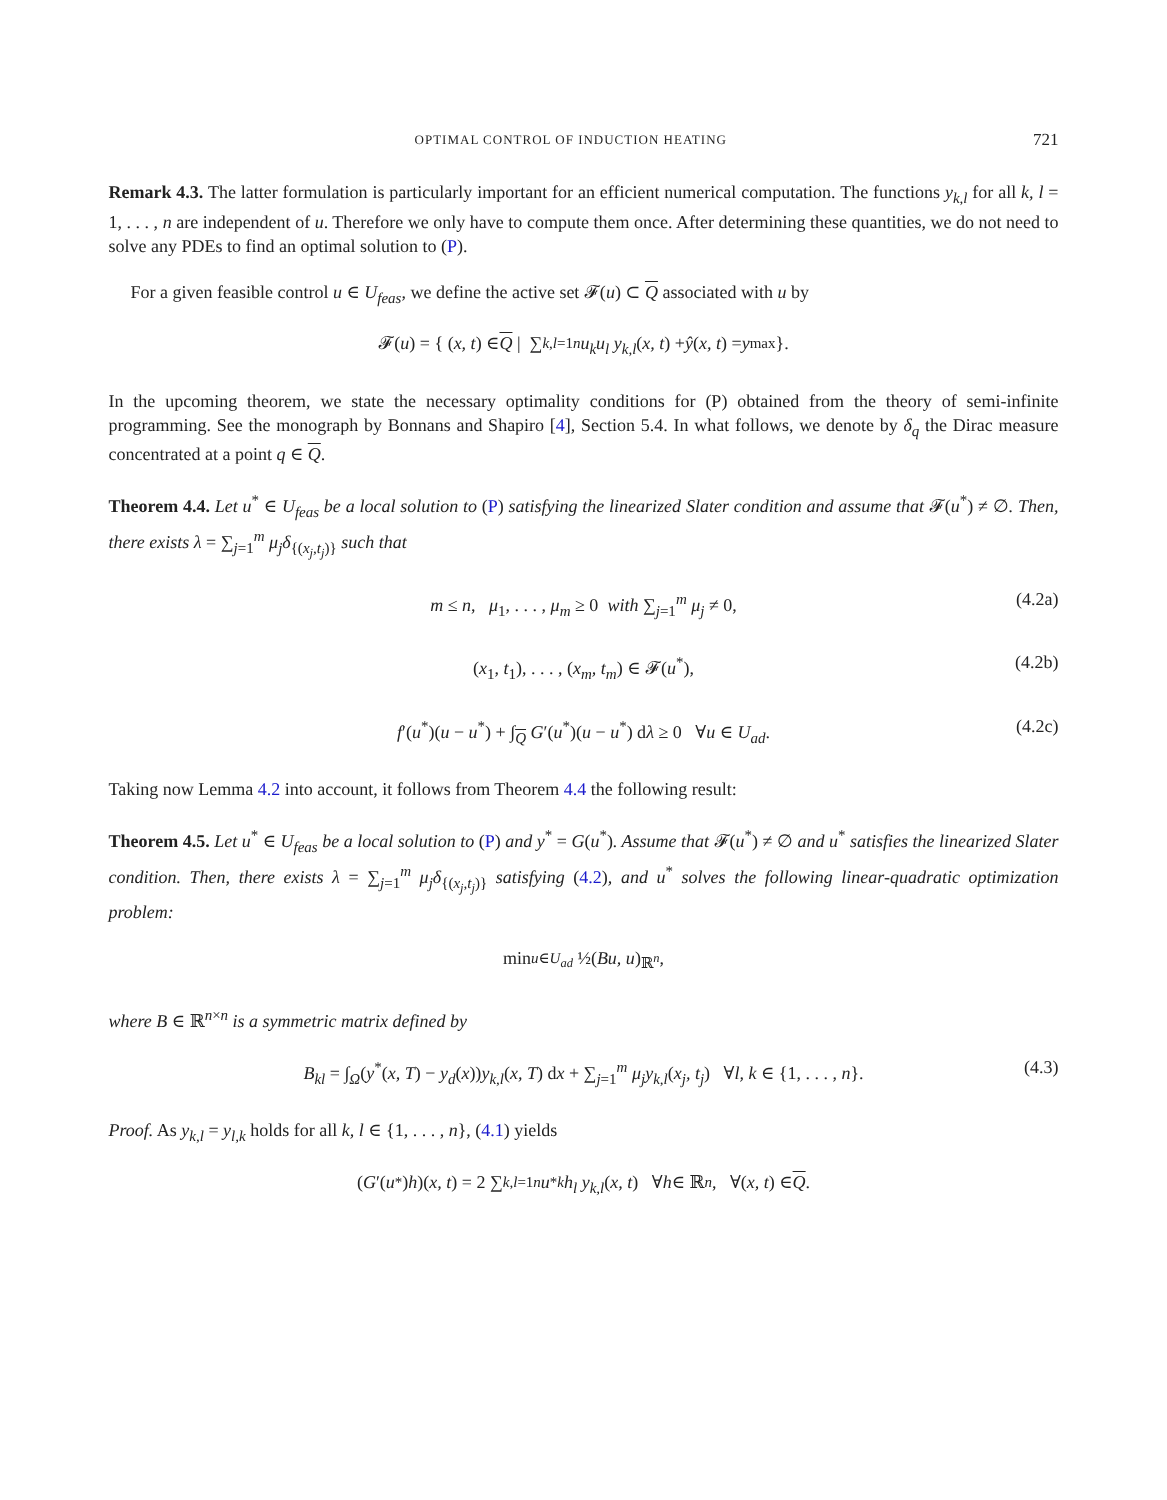OPTIMAL CONTROL OF INDUCTION HEATING 721
Remark 4.3. The latter formulation is particularly important for an efficient numerical computation. The functions y<sub>k,l</sub> for all k, l = 1, . . . , n are independent of u. Therefore we only have to compute them once. After determining these quantities, we do not need to solve any PDEs to find an optimal solution to (P).
For a given feasible control u ∈ U<sub>feas</sub>, we define the active set 𝓕(u) ⊂ Q associated with u by
𝓕(u) = { (x, t) ∈ Q | ∑<sub>k,l=1</sub><sup>n</sup> u<sub>k</sub>u<sub>l</sub> y<sub>k,l</sub> (x, t) + ŷ (x, t) = y<sub>max</sub> }.
In the upcoming theorem, we state the necessary optimality conditions for (P) obtained from the theory of semi-infinite programming. See the monograph by Bonnans and Shapiro [4], Section 5.4. In what follows, we denote by δ<sub>q</sub> the Dirac measure concentrated at a point q ∈ Q.
Theorem 4.4. Let u<sup>*</sup> ∈ U<sub>feas</sub> be a local solution to (P) satisfying the linearized Slater condition and assume that 𝓕(u<sup>*</sup>) ≠ ∅. Then, there exists λ = ∑<sub>j=1</sub><sup>m</sup> μ<sub>j</sub>δ<sub>{(x<sub>j</sub>,t<sub>j</sub>)}</sub> such that
m ≤ n, μ<sub>1</sub>, . . . , μ<sub>m</sub> ≥ 0 with ∑<sub>j=1</sub><sup>m</sup> μ<sub>j</sub> ≠ 0, (4.2a)
(x<sub>1</sub>, t<sub>1</sub>), . . . , (x<sub>m</sub>, t<sub>m</sub>) ∈ 𝓕(u<sup>*</sup>), (4.2b)
f′(u<sup>*</sup>)(u − u<sup>*</sup>) + ∫<sub>Q</sub> G′(u<sup>*</sup>)(u − u<sup>*</sup>) dλ ≥ 0 ∀u ∈ U<sub>ad</sub>. (4.2c)
Taking now Lemma 4.2 into account, it follows from Theorem 4.4 the following result:
Theorem 4.5. Let u<sup>*</sup> ∈ U<sub>feas</sub> be a local solution to (P) and y<sup>*</sup> = G(u<sup>*</sup>). Assume that 𝓕(u<sup>*</sup>) ≠ ∅ and u<sup>*</sup> satisfies the linearized Slater condition. Then, there exists λ = ∑<sub>j=1</sub><sup>m</sup> μ<sub>j</sub>δ<sub>{(x<sub>j</sub>,t<sub>j</sub>)}</sub> satisfying (4.2), and u<sup>*</sup> solves the following linear-quadratic optimization problem:
min<sub>u∈U<sub>ad</sub></sub> ½(Bu, u)<sub>ℝ<sup>n</sup></sub>,
where B ∈ ℝ<sup>n×n</sup> is a symmetric matrix defined by
B<sub>kl</sub> = ∫<sub>Ω</sub>(y<sup>*</sup>(x, T) − y<sub>d</sub>(x))y<sub>k,l</sub>(x, T) dx + ∑<sub>j=1</sub><sup>m</sup> μ<sub>j</sub>y<sub>k,l</sub>(x<sub>j</sub>, t<sub>j</sub>) ∀l, k ∈ {1, . . . , n}. (4.3)
Proof. As y<sub>k,l</sub> = y<sub>l,k</sub> holds for all k, l ∈ {1, . . . , n}, (4.1) yields
(G ′(u<sup>*</sup>) h)(x, t) = 2 ∑<sub>k,l=1</sub><sup>n</sup> u<sup>*</sup><sub>k</sub> h<sub>l</sub> y<sub>k,l</sub> (x, t) ∀ h ∈ ℝ<sup>n</sup>, ∀(x, t) ∈ Q.